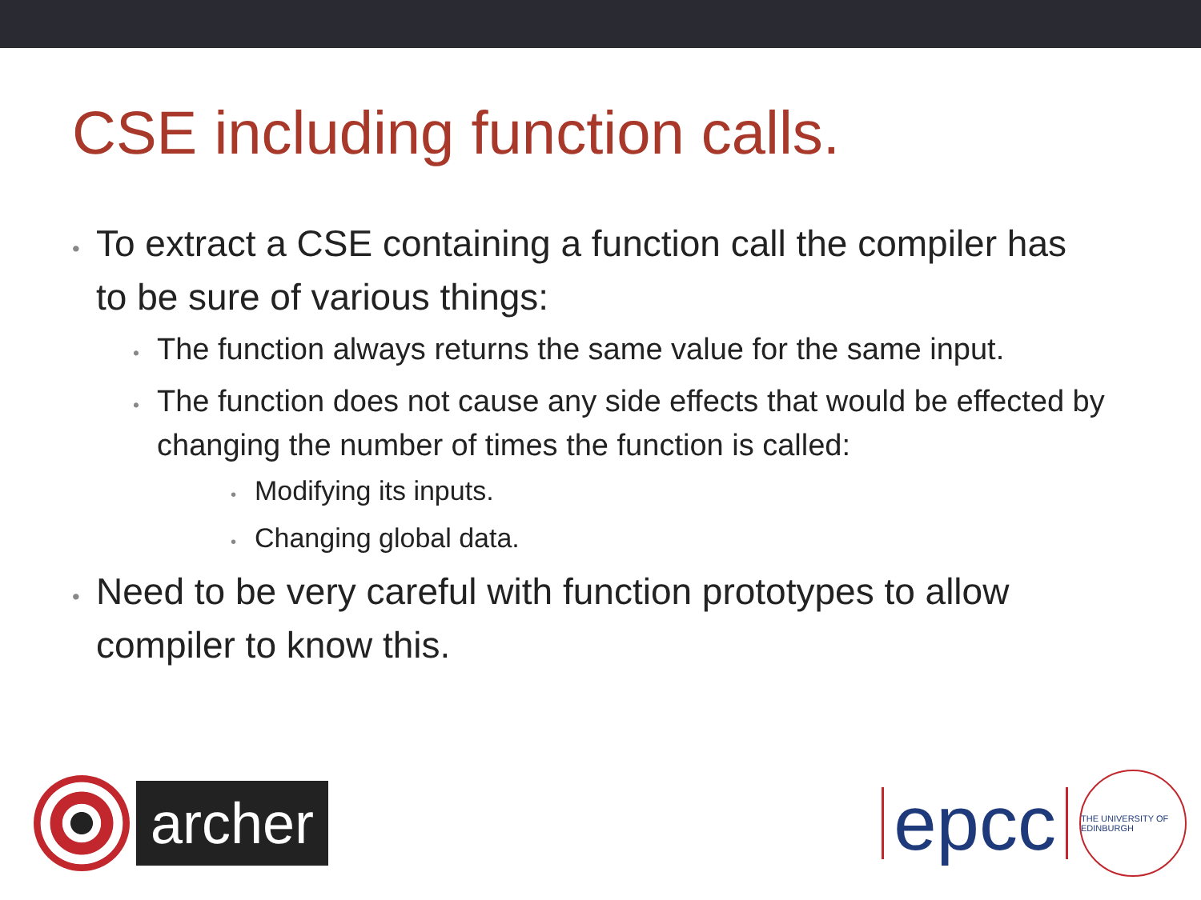CSE including function calls.
• To extract a CSE containing a function call the compiler has to be sure of various things:
• The function always returns the same value for the same input.
• The function does not cause any side effects that would be effected by changing the number of times the function is called:
• Modifying its inputs.
• Changing global data.
• Need to be very careful with function prototypes to allow compiler to know this.
archer
epcc
THE UNIVERSITY OF EDINBURGH